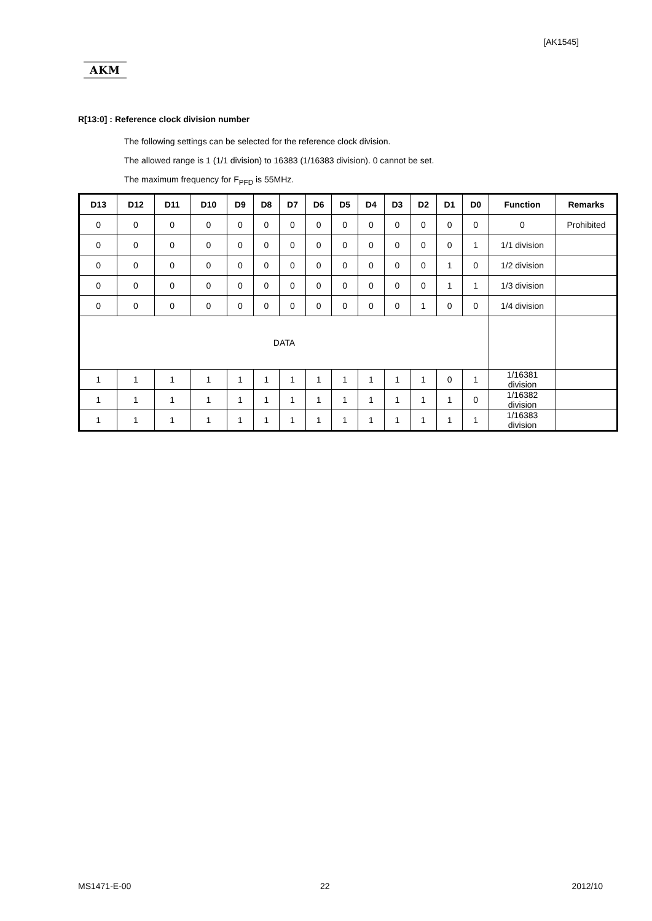[AK1545]
AKM
R[13:0] : Reference clock division number
The following settings can be selected for the reference clock division.
The allowed range is 1 (1/1 division) to 16383 (1/16383 division). 0 cannot be set.
The maximum frequency for F<sub>PFD</sub> is 55MHz.
| D13 | D12 | D11 | D10 | D9 | D8 | D7 | D6 | D5 | D4 | D3 | D2 | D1 | D0 | Function | Remarks |
| --- | --- | --- | --- | --- | --- | --- | --- | --- | --- | --- | --- | --- | --- | --- | --- |
| 0 | 0 | 0 | 0 | 0 | 0 | 0 | 0 | 0 | 0 | 0 | 0 | 0 | 0 | 0 | Prohibited |
| 0 | 0 | 0 | 0 | 0 | 0 | 0 | 0 | 0 | 0 | 0 | 0 | 0 | 1 | 1/1 division | |
| 0 | 0 | 0 | 0 | 0 | 0 | 0 | 0 | 0 | 0 | 0 | 0 | 1 | 0 | 1/2 division | |
| 0 | 0 | 0 | 0 | 0 | 0 | 0 | 0 | 0 | 0 | 0 | 0 | 1 | 1 | 1/3 division | |
| 0 | 0 | 0 | 0 | 0 | 0 | 0 | 0 | 0 | 0 | 0 | 1 | 0 | 0 | 1/4 division | |
| DATA | | | | | | | | | | | | | | | |
| 1 | 1 | 1 | 1 | 1 | 1 | 1 | 1 | 1 | 1 | 1 | 1 | 0 | 1 | 1/16381 division | |
| 1 | 1 | 1 | 1 | 1 | 1 | 1 | 1 | 1 | 1 | 1 | 1 | 1 | 0 | 1/16382 division | |
| 1 | 1 | 1 | 1 | 1 | 1 | 1 | 1 | 1 | 1 | 1 | 1 | 1 | 1 | 1/16383 division | |
MS1471-E-00 22 2012/10